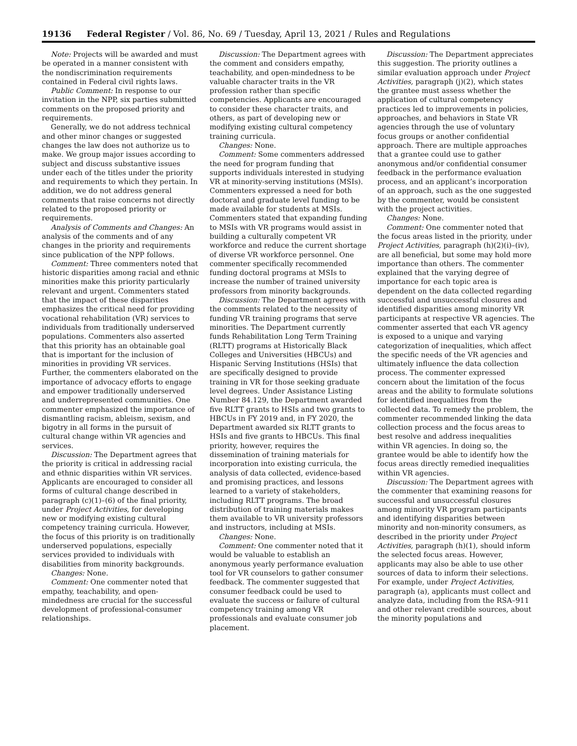19136 Federal Register / Vol. 86, No. 69 / Tuesday, April 13, 2021 / Rules and Regulations
Note: Projects will be awarded and must be operated in a manner consistent with the nondiscrimination requirements contained in Federal civil rights laws.
Public Comment: In response to our invitation in the NPP, six parties submitted comments on the proposed priority and requirements.
Generally, we do not address technical and other minor changes or suggested changes the law does not authorize us to make. We group major issues according to subject and discuss substantive issues under each of the titles under the priority and requirements to which they pertain. In addition, we do not address general comments that raise concerns not directly related to the proposed priority or requirements.
Analysis of Comments and Changes: An analysis of the comments and of any changes in the priority and requirements since publication of the NPP follows.
Comment: Three commenters noted that historic disparities among racial and ethnic minorities make this priority particularly relevant and urgent. Commenters stated that the impact of these disparities emphasizes the critical need for providing vocational rehabilitation (VR) services to individuals from traditionally underserved populations. Commenters also asserted that this priority has an obtainable goal that is important for the inclusion of minorities in providing VR services. Further, the commenters elaborated on the importance of advocacy efforts to engage and empower traditionally underserved and underrepresented communities. One commenter emphasized the importance of dismantling racism, ableism, sexism, and bigotry in all forms in the pursuit of cultural change within VR agencies and services.
Discussion: The Department agrees that the priority is critical in addressing racial and ethnic disparities within VR services. Applicants are encouraged to consider all forms of cultural change described in paragraph (c)(1)–(6) of the final priority, under Project Activities, for developing new or modifying existing cultural competency training curricula. However, the focus of this priority is on traditionally underserved populations, especially services provided to individuals with disabilities from minority backgrounds.
Changes: None.
Comment: One commenter noted that empathy, teachability, and open-mindedness are crucial for the successful development of professional-consumer relationships.
Discussion: The Department agrees with the comment and considers empathy, teachability, and open-mindedness to be valuable character traits in the VR profession rather than specific competencies. Applicants are encouraged to consider these character traits, and others, as part of developing new or modifying existing cultural competency training curricula.
Changes: None.
Comment: Some commenters addressed the need for program funding that supports individuals interested in studying VR at minority-serving institutions (MSIs). Commenters expressed a need for both doctoral and graduate level funding to be made available for students at MSIs. Commenters stated that expanding funding to MSIs with VR programs would assist in building a culturally competent VR workforce and reduce the current shortage of diverse VR workforce personnel. One commenter specifically recommended funding doctoral programs at MSIs to increase the number of trained university professors from minority backgrounds.
Discussion: The Department agrees with the comments related to the necessity of funding VR training programs that serve minorities. The Department currently funds Rehabilitation Long Term Training (RLTT) programs at Historically Black Colleges and Universities (HBCUs) and Hispanic Serving Institutions (HSIs) that are specifically designed to provide training in VR for those seeking graduate level degrees. Under Assistance Listing Number 84.129, the Department awarded five RLTT grants to HSIs and two grants to HBCUs in FY 2019 and, in FY 2020, the Department awarded six RLTT grants to HSIs and five grants to HBCUs. This final priority, however, requires the dissemination of training materials for incorporation into existing curricula, the analysis of data collected, evidence-based and promising practices, and lessons learned to a variety of stakeholders, including RLTT programs. The broad distribution of training materials makes them available to VR university professors and instructors, including at MSIs.
Changes: None.
Comment: One commenter noted that it would be valuable to establish an anonymous yearly performance evaluation tool for VR counselors to gather consumer feedback. The commenter suggested that consumer feedback could be used to evaluate the success or failure of cultural competency training among VR professionals and evaluate consumer job placement.
Discussion: The Department appreciates this suggestion. The priority outlines a similar evaluation approach under Project Activities, paragraph (j)(2), which states the grantee must assess whether the application of cultural competency practices led to improvements in policies, approaches, and behaviors in State VR agencies through the use of voluntary focus groups or another confidential approach. There are multiple approaches that a grantee could use to gather anonymous and/or confidential consumer feedback in the performance evaluation process, and an applicant’s incorporation of an approach, such as the one suggested by the commenter, would be consistent with the project activities.
Changes: None.
Comment: One commenter noted that the focus areas listed in the priority, under Project Activities, paragraph (h)(2)(i)–(iv), are all beneficial, but some may hold more importance than others. The commenter explained that the varying degree of importance for each topic area is dependent on the data collected regarding successful and unsuccessful closures and identified disparities among minority VR participants at respective VR agencies. The commenter asserted that each VR agency is exposed to a unique and varying categorization of inequalities, which affect the specific needs of the VR agencies and ultimately influence the data collection process. The commenter expressed concern about the limitation of the focus areas and the ability to formulate solutions for identified inequalities from the collected data. To remedy the problem, the commenter recommended linking the data collection process and the focus areas to best resolve and address inequalities within VR agencies. In doing so, the grantee would be able to identify how the focus areas directly remedied inequalities within VR agencies.
Discussion: The Department agrees with the commenter that examining reasons for successful and unsuccessful closures among minority VR program participants and identifying disparities between minority and non-minority consumers, as described in the priority under Project Activities, paragraph (h)(1), should inform the selected focus areas. However, applicants may also be able to use other sources of data to inform their selections. For example, under Project Activities, paragraph (a), applicants must collect and analyze data, including from the RSA–911 and other relevant credible sources, about the minority populations and